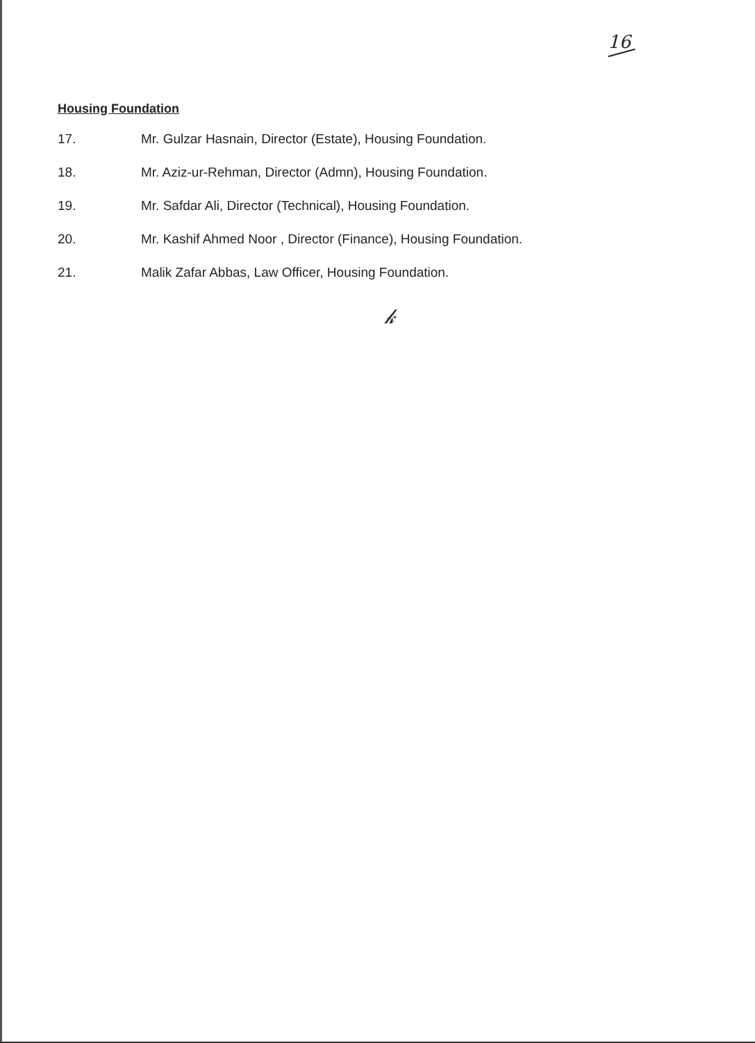16
Housing Foundation
17. Mr. Gulzar Hasnain, Director (Estate), Housing Foundation.
18. Mr. Aziz-ur-Rehman, Director (Admn), Housing Foundation.
19. Mr. Safdar Ali, Director (Technical), Housing Foundation.
20. Mr. Kashif Ahmed Noor , Director (Finance), Housing Foundation.
21. Malik Zafar Abbas, Law Officer, Housing Foundation.
𝓀